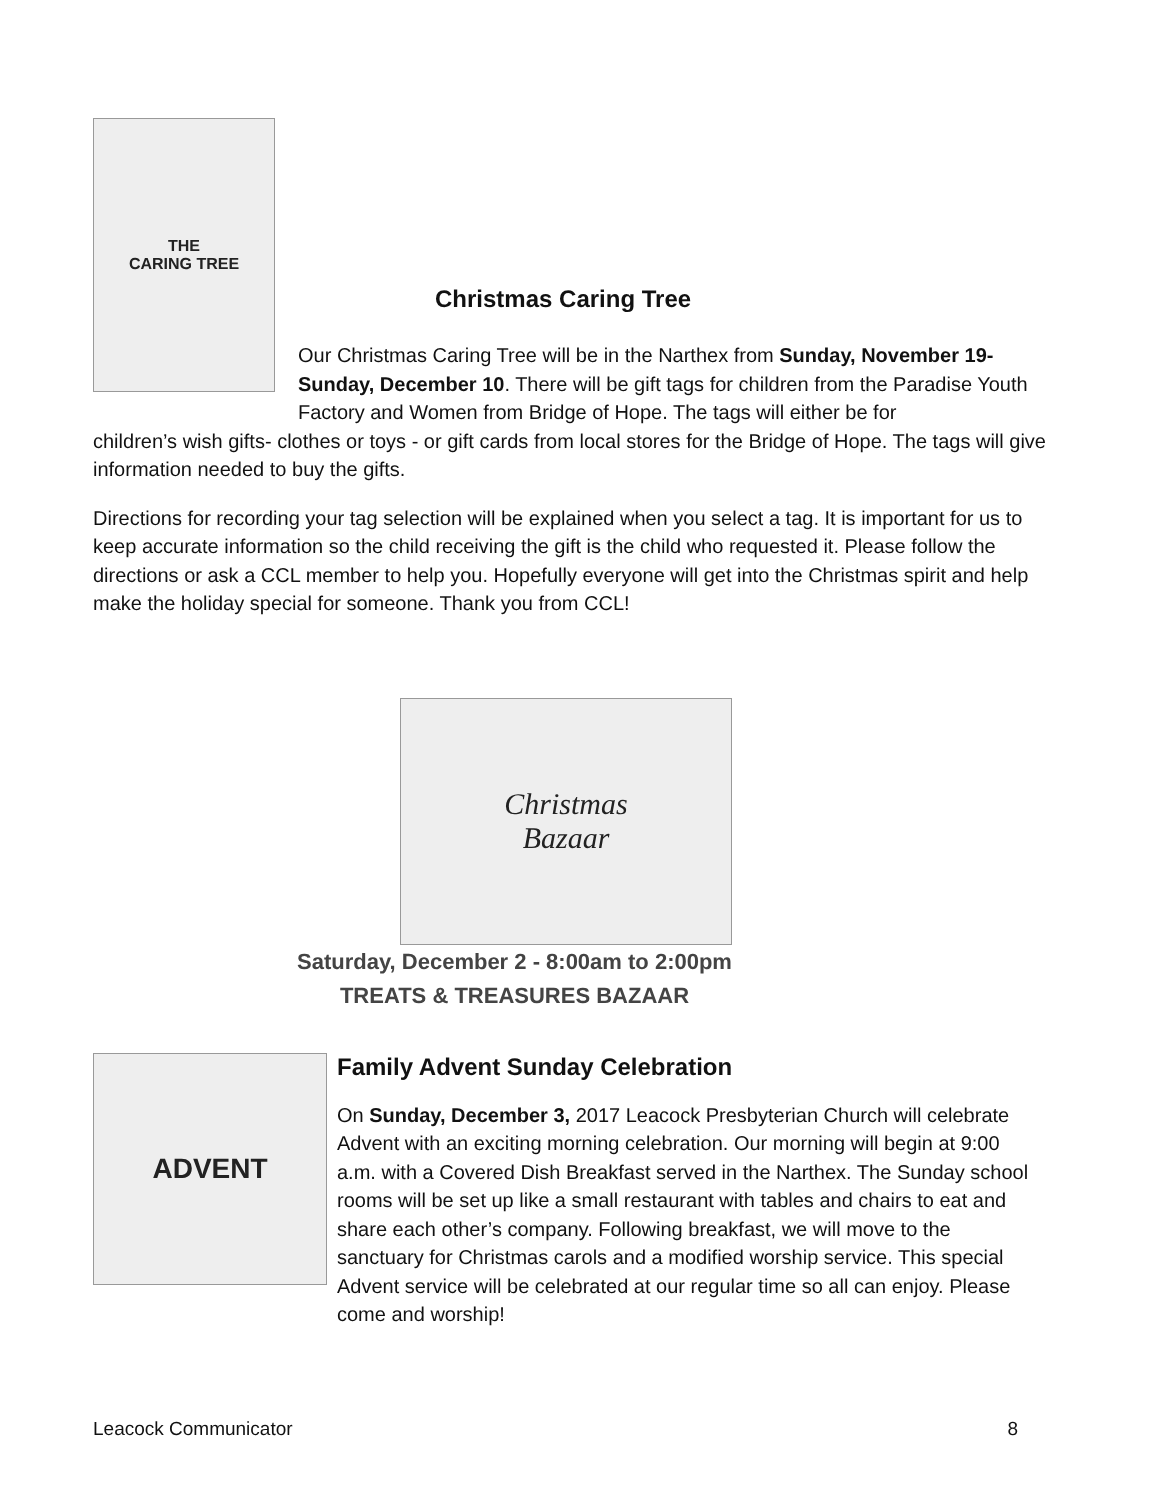THE
CARING TREE
Christmas Caring Tree
Our Christmas Caring Tree will be in the Narthex from Sunday, November 19- Sunday, December 10. There will be gift tags for children from the Paradise Youth Factory and Women from Bridge of Hope. The tags will either be for
children’s wish gifts- clothes or toys - or gift cards from local stores for the Bridge of Hope. The tags will give information needed to buy the gifts.
Directions for recording your tag selection will be explained when you select a tag. It is important for us to keep accurate information so the child receiving the gift is the child who requested it. Please follow the directions or ask a CCL member to help you. Hopefully everyone will get into the Christmas spirit and help make the holiday special for someone. Thank you from CCL!
Christmas
Bazaar
Saturday, December 2 - 8:00am to 2:00pm
TREATS & TREASURES BAZAAR
ADVENT
Family Advent Sunday Celebration
On Sunday, December 3, 2017 Leacock Presbyterian Church will celebrate Advent with an exciting morning celebration. Our morning will begin at 9:00 a.m. with a Covered Dish Breakfast served in the Narthex. The Sunday school rooms will be set up like a small restaurant with tables and chairs to eat and share each other’s company. Following breakfast, we will move to the sanctuary for Christmas carols and a modified worship service. This special Advent service will be celebrated at our regular time so all can enjoy. Please come and worship!
Leacock Communicator 8